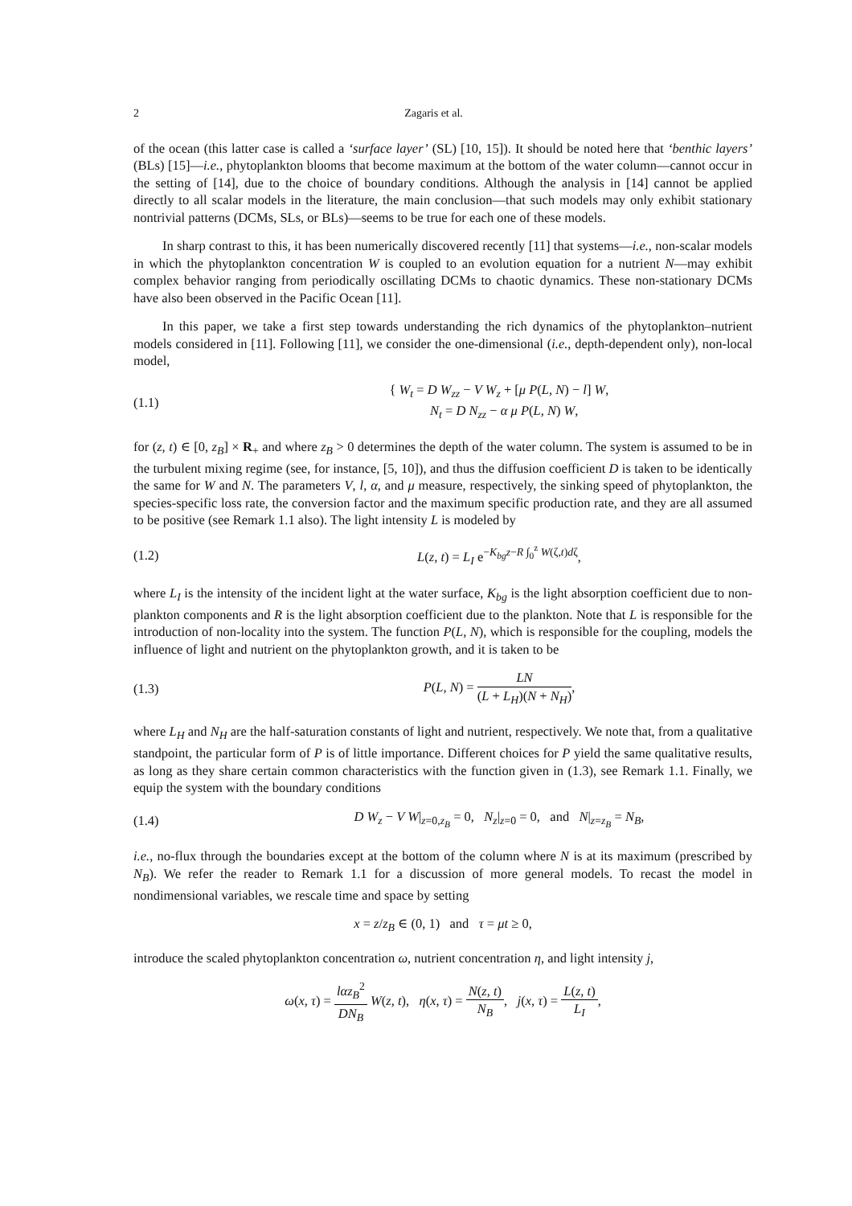2 Zagaris et al.
of the ocean (this latter case is called a ‘surface layer’ (SL) [10, 15]). It should be noted here that ‘benthic layers’ (BLs) [15]—i.e., phytoplankton blooms that become maximum at the bottom of the water column—cannot occur in the setting of [14], due to the choice of boundary conditions. Although the analysis in [14] cannot be applied directly to all scalar models in the literature, the main conclusion—that such models may only exhibit stationary nontrivial patterns (DCMs, SLs, or BLs)—seems to be true for each one of these models.
In sharp contrast to this, it has been numerically discovered recently [11] that systems—i.e., non-scalar models in which the phytoplankton concentration W is coupled to an evolution equation for a nutrient N—may exhibit complex behavior ranging from periodically oscillating DCMs to chaotic dynamics. These non-stationary DCMs have also been observed in the Pacific Ocean [11].
In this paper, we take a first step towards understanding the rich dynamics of the phytoplankton–nutrient models considered in [11]. Following [11], we consider the one-dimensional (i.e., depth-dependent only), non-local model,
(1.1) { W<sub>t</sub> = D W<sub>zz</sub> − V W<sub>z</sub> + [μ P(L, N) − l] W,
N<sub>t</sub> = D N<sub>zz</sub> − α μ P(L, N) W,
for (z, t) ∈ [0, z<sub>B</sub>] × R<sub>+</sub> and where z<sub>B</sub> > 0 determines the depth of the water column. The system is assumed to be in the turbulent mixing regime (see, for instance, [5, 10]), and thus the diffusion coefficient D is taken to be identically the same for W and N. The parameters V, l, α, and μ measure, respectively, the sinking speed of phytoplankton, the species-specific loss rate, the conversion factor and the maximum specific production rate, and they are all assumed to be positive (see Remark 1.1 also). The light intensity L is modeled by
(1.2) L(z, t) = L<sub>I</sub> e<sup>−K<sub>bg</sub>z−R ∫<sub>0</sub><sup>z</sup> W(ζ,t)dζ</sup>,
where L<sub>I</sub> is the intensity of the incident light at the water surface, K<sub>bg</sub> is the light absorption coefficient due to non-plankton components and R is the light absorption coefficient due to the plankton. Note that L is responsible for the introduction of non-locality into the system. The function P(L, N), which is responsible for the coupling, models the influence of light and nutrient on the phytoplankton growth, and it is taken to be
(1.3) P(L, N) = LN (L + L<sub>H</sub>)(N + N<sub>H</sub>),
where L<sub>H</sub> and N<sub>H</sub> are the half-saturation constants of light and nutrient, respectively. We note that, from a qualitative standpoint, the particular form of P is of little importance. Different choices for P yield the same qualitative results, as long as they share certain common characteristics with the function given in (1.3), see Remark 1.1. Finally, we equip the system with the boundary conditions
(1.4) D W<sub>z</sub> − V W|<sub>z=0,z<sub>B</sub></sub> = 0, N<sub>z</sub>|<sub>z=0</sub> = 0, and N|<sub>z=z<sub>B</sub></sub> = N<sub>B</sub>,
i.e., no-flux through the boundaries except at the bottom of the column where N is at its maximum (prescribed by N<sub>B</sub>). We refer the reader to Remark 1.1 for a discussion of more general models. To recast the model in nondimensional variables, we rescale time and space by setting
x = z/z<sub>B</sub> ∈ (0, 1) and τ = μt ≥ 0,
introduce the scaled phytoplankton concentration ω, nutrient concentration η, and light intensity j,
ω(x, τ) = lαz<sub>B</sub><sup>2</sup> DN<sub>B</sub> W(z, t), η(x, τ) = N(z, t) N<sub>B</sub>, j(x, τ) = L(z, t) L<sub>I</sub>,